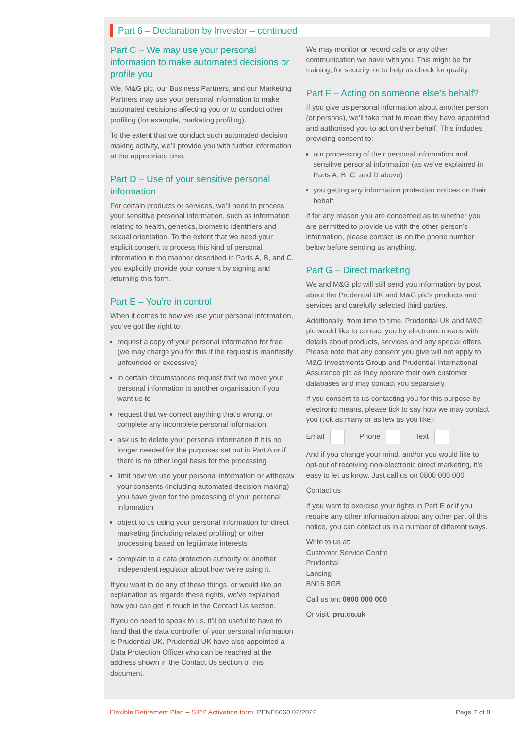Part 6 – Declaration by Investor – continued
Part C – We may use your personal information to make automated decisions or profile you
We, M&G plc, our Business Partners, and our Marketing Partners may use your personal information to make automated decisions affecting you or to conduct other profiling (for example, marketing profiling).
To the extent that we conduct such automated decision making activity, we’ll provide you with further information at the appropriate time.
Part D – Use of your sensitive personal information
For certain products or services, we’ll need to process your sensitive personal information, such as information relating to health, genetics, biometric identifiers and sexual orientation. To the extent that we need your explicit consent to process this kind of personal information in the manner described in Parts A, B, and C, you explicitly provide your consent by signing and returning this form.
Part E – You’re in control
When it comes to how we use your personal information, you’ve got the right to:
request a copy of your personal information for free (we may charge you for this if the request is manifestly unfounded or excessive)
in certain circumstances request that we move your personal information to another organisation if you want us to
request that we correct anything that’s wrong, or complete any incomplete personal information
ask us to delete your personal information if it is no longer needed for the purposes set out in Part A or if there is no other legal basis for the processing
limit how we use your personal information or withdraw your consents (including automated decision making) you have given for the processing of your personal information
object to us using your personal information for direct marketing (including related profiling) or other processing based on legitimate interests
complain to a data protection authority or another independent regulator about how we’re using it.
If you want to do any of these things, or would like an explanation as regards these rights, we’ve explained how you can get in touch in the Contact Us section.
If you do need to speak to us, it’ll be useful to have to hand that the data controller of your personal information is Prudential UK. Prudential UK have also appointed a Data Protection Officer who can be reached at the address shown in the Contact Us section of this document.
We may monitor or record calls or any other communication we have with you. This might be for training, for security, or to help us check for quality.
Part F – Acting on someone else’s behalf?
If you give us personal information about another person (or persons), we’ll take that to mean they have appointed and authorised you to act on their behalf. This includes providing consent to:
our processing of their personal information and sensitive personal information (as we’ve explained in Parts A, B, C, and D above)
you getting any information protection notices on their behalf.
If for any reason you are concerned as to whether you are permitted to provide us with the other person’s information, please contact us on the phone number below before sending us anything.
Part G – Direct marketing
We and M&G plc will still send you information by post about the Prudential UK and M&G plc’s products and services and carefully selected third parties.
Additionally, from time to time, Prudential UK and M&G plc would like to contact you by electronic means with details about products, services and any special offers. Please note that any consent you give will not apply to M&G Investments Group and Prudential International Assurance plc as they operate their own customer databases and may contact you separately.
If you consent to us contacting you for this purpose by electronic means, please tick to say how we may contact you (tick as many or as few as you like):
Email Phone Text
And if you change your mind, and/or you would like to opt-out of receiving non-electronic direct marketing, it’s easy to let us know. Just call us on 0800 000 000.
Contact us
If you want to exercise your rights in Part E or if you require any other information about any other part of this notice, you can contact us in a number of different ways.
Write to us at:
Customer Service Centre
Prudential
Lancing
BN15 8GB
Call us on: 0800 000 000
Or visit: pru.co.uk
Flexible Retirement Plan – SIPP Activation form: PENF6660 02/2022 Page 7 of 8